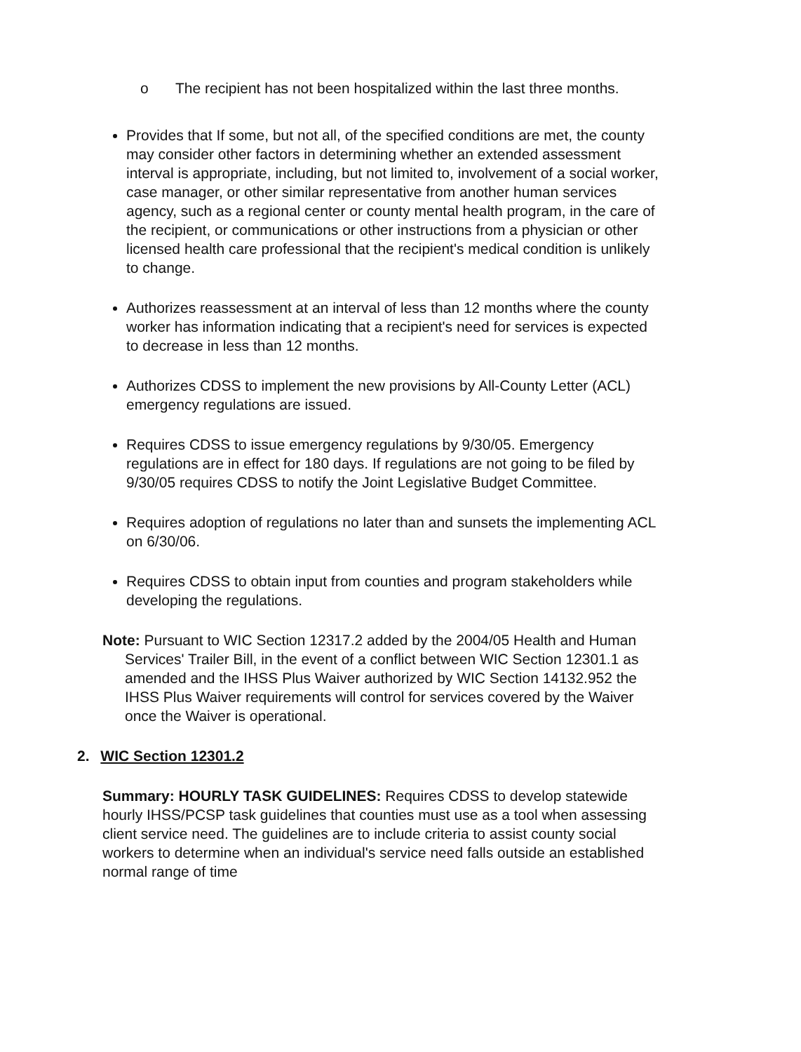o The recipient has not been hospitalized within the last three months.
Provides that If some, but not all, of the specified conditions are met, the county may consider other factors in determining whether an extended assessment interval is appropriate, including, but not limited to, involvement of a social worker, case manager, or other similar representative from another human services agency, such as a regional center or county mental health program, in the care of the recipient, or communications or other instructions from a physician or other licensed health care professional that the recipient's medical condition is unlikely to change.
Authorizes reassessment at an interval of less than 12 months where the county worker has information indicating that a recipient's need for services is expected to decrease in less than 12 months.
Authorizes CDSS to implement the new provisions by All-County Letter (ACL) emergency regulations are issued.
Requires CDSS to issue emergency regulations by 9/30/05. Emergency regulations are in effect for 180 days. If regulations are not going to be filed by 9/30/05 requires CDSS to notify the Joint Legislative Budget Committee.
Requires adoption of regulations no later than and sunsets the implementing ACL on 6/30/06.
Requires CDSS to obtain input from counties and program stakeholders while developing the regulations.
Note: Pursuant to WIC Section 12317.2 added by the 2004/05 Health and Human Services' Trailer Bill, in the event of a conflict between WIC Section 12301.1 as amended and the IHSS Plus Waiver authorized by WIC Section 14132.952 the IHSS Plus Waiver requirements will control for services covered by the Waiver once the Waiver is operational.
2. WIC Section 12301.2
Summary: HOURLY TASK GUIDELINES: Requires CDSS to develop statewide hourly IHSS/PCSP task guidelines that counties must use as a tool when assessing client service need. The guidelines are to include criteria to assist county social workers to determine when an individual's service need falls outside an established normal range of time